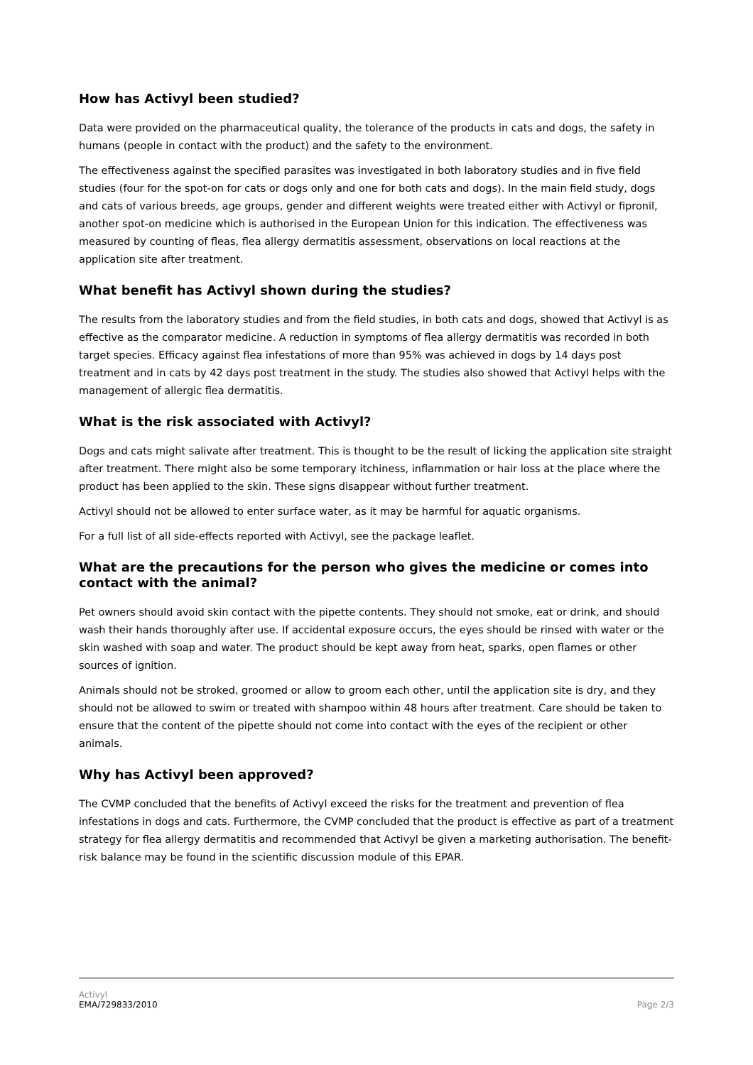How has Activyl been studied?
Data were provided on the pharmaceutical quality, the tolerance of the products in cats and dogs, the safety in humans (people in contact with the product) and the safety to the environment.
The effectiveness against the specified parasites was investigated in both laboratory studies and in five field studies (four for the spot-on for cats or dogs only and one for both cats and dogs). In the main field study, dogs and cats of various breeds, age groups, gender and different weights were treated either with Activyl or fipronil, another spot-on medicine which is authorised in the European Union for this indication. The effectiveness was measured by counting of fleas, flea allergy dermatitis assessment, observations on local reactions at the application site after treatment.
What benefit has Activyl shown during the studies?
The results from the laboratory studies and from the field studies, in both cats and dogs, showed that Activyl is as effective as the comparator medicine. A reduction in symptoms of flea allergy dermatitis was recorded in both target species. Efficacy against flea infestations of more than 95% was achieved in dogs by 14 days post treatment and in cats by 42 days post treatment in the study. The studies also showed that Activyl helps with the management of allergic flea dermatitis.
What is the risk associated with Activyl?
Dogs and cats might salivate after treatment. This is thought to be the result of licking the application site straight after treatment. There might also be some temporary itchiness, inflammation or hair loss at the place where the product has been applied to the skin. These signs disappear without further treatment.
Activyl should not be allowed to enter surface water, as it may be harmful for aquatic organisms.
For a full list of all side-effects reported with Activyl, see the package leaflet.
What are the precautions for the person who gives the medicine or comes into contact with the animal?
Pet owners should avoid skin contact with the pipette contents. They should not smoke, eat or drink, and should wash their hands thoroughly after use. If accidental exposure occurs, the eyes should be rinsed with water or the skin washed with soap and water. The product should be kept away from heat, sparks, open flames or other sources of ignition.
Animals should not be stroked, groomed or allow to groom each other, until the application site is dry, and they should not be allowed to swim or treated with shampoo within 48 hours after treatment. Care should be taken to ensure that the content of the pipette should not come into contact with the eyes of the recipient or other animals.
Why has Activyl been approved?
The CVMP concluded that the benefits of Activyl exceed the risks for the treatment and prevention of flea infestations in dogs and cats. Furthermore, the CVMP concluded that the product is effective as part of a treatment strategy for flea allergy dermatitis and recommended that Activyl be given a marketing authorisation. The benefit-risk balance may be found in the scientific discussion module of this EPAR.
Activyl
EMA/729833/2010
Page 2/3